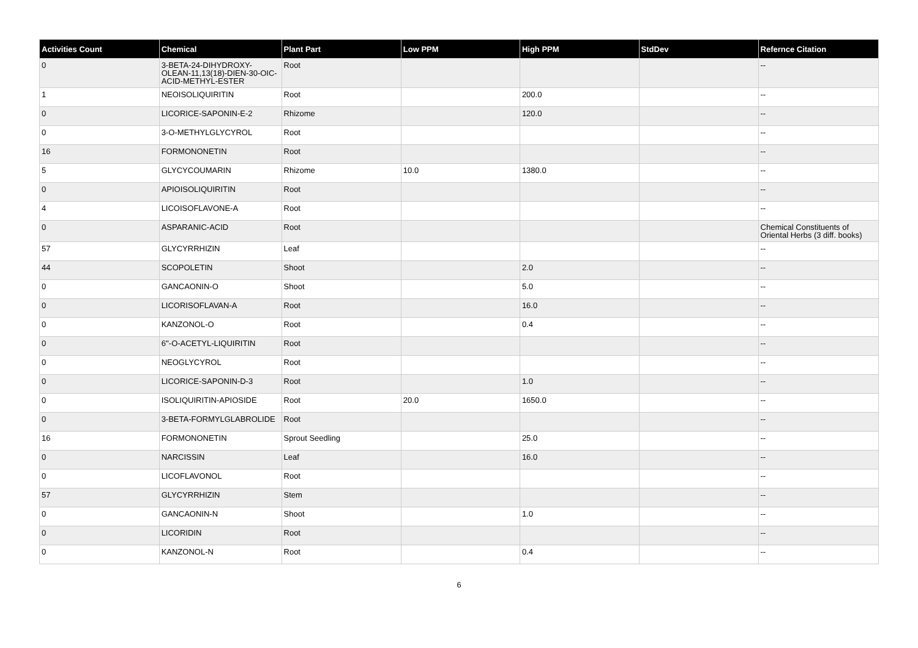| Activities Count | Chemical | Plant Part | Low PPM | High PPM | StdDev | Refernce Citation |
| --- | --- | --- | --- | --- | --- | --- |
| 0 | 3-BETA-24-DIHYDROXY-OLEAN-11,13(18)-DIEN-30-OIC-ACID-METHYL-ESTER | Root | | | | -- |
| 1 | NEOISOLIQUIRITIN | Root | | 200.0 | | -- |
| 0 | LICORICE-SAPONIN-E-2 | Rhizome | | 120.0 | | -- |
| 0 | 3-O-METHYLGLYCYROL | Root | | | | -- |
| 16 | FORMONONETIN | Root | | | | -- |
| 5 | GLYCYCOUMARIN | Rhizome | 10.0 | 1380.0 | | -- |
| 0 | APIOISOLIQUIRITIN | Root | | | | -- |
| 4 | LICOISOFLAVONE-A | Root | | | | -- |
| 0 | ASPARANIC-ACID | Root | | | | Chemical Constituents of Oriental Herbs (3 diff. books) |
| 57 | GLYCYRRHIZIN | Leaf | | | | -- |
| 44 | SCOPOLETIN | Shoot | | 2.0 | | -- |
| 0 | GANCAONIN-O | Shoot | | 5.0 | | -- |
| 0 | LICORISOFLAVAN-A | Root | | 16.0 | | -- |
| 0 | KANZONOL-O | Root | | 0.4 | | -- |
| 0 | 6''-O-ACETYL-LIQUIRITIN | Root | | | | -- |
| 0 | NEOGLYCYROL | Root | | | | -- |
| 0 | LICORICE-SAPONIN-D-3 | Root | | 1.0 | | -- |
| 0 | ISOLIQUIRITIN-APIOSIDE | Root | 20.0 | 1650.0 | | -- |
| 0 | 3-BETA-FORMYLGLABROLIDE | Root | | | | -- |
| 16 | FORMONONETIN | Sprout Seedling | | 25.0 | | -- |
| 0 | NARCISSIN | Leaf | | 16.0 | | -- |
| 0 | LICOFLAVONOL | Root | | | | -- |
| 57 | GLYCYRRHIZIN | Stem | | | | -- |
| 0 | GANCAONIN-N | Shoot | | 1.0 | | -- |
| 0 | LICORIDIN | Root | | | | -- |
| 0 | KANZONOL-N | Root | | 0.4 | | -- |
6